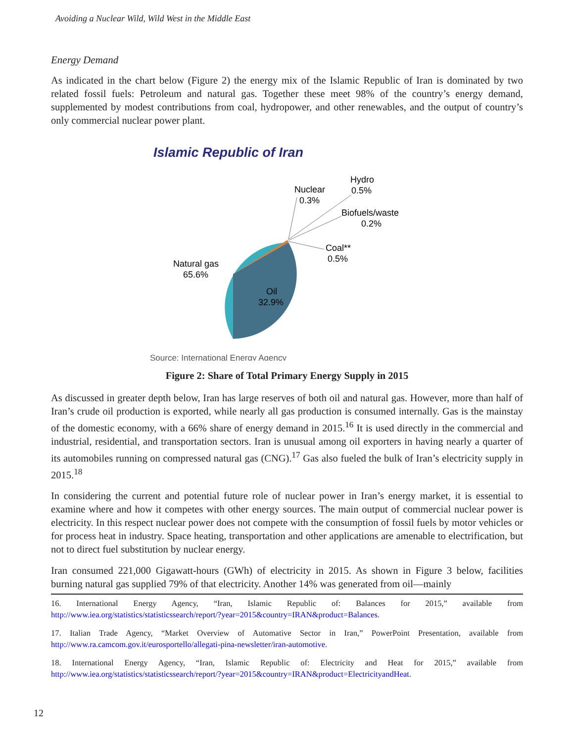Avoiding a Nuclear Wild, Wild West in the Middle East
Energy Demand
As indicated in the chart below (Figure 2) the energy mix of the Islamic Republic of Iran is dominated by two related fossil fuels: Petroleum and natural gas. Together these meet 98% of the country’s energy demand, supplemented by modest contributions from coal, hydropower, and other renewables, and the output of country’s only commercial nuclear power plant.
Islamic Republic of Iran
Nuclear
0.3%
Hydro
0.5%
Biofuels/waste
0.2%
Coal**
0.5%
Natural gas
65.6%
Oil
32.9%
Source: International Energy Agency
Figure 2: Share of Total Primary Energy Supply in 2015
As discussed in greater depth below, Iran has large reserves of both oil and natural gas. However, more than half of Iran’s crude oil production is exported, while nearly all gas production is consumed internally. Gas is the mainstay of the domestic economy, with a 66% share of energy demand in 2015.<sup>16</sup> It is used directly in the commercial and industrial, residential, and transportation sectors. Iran is unusual among oil exporters in having nearly a quarter of its automobiles running on compressed natural gas (CNG).<sup>17</sup> Gas also fueled the bulk of Iran’s electricity supply in 2015.<sup>18</sup>
In considering the current and potential future role of nuclear power in Iran’s energy market, it is essential to examine where and how it competes with other energy sources. The main output of commercial nuclear power is electricity. In this respect nuclear power does not compete with the consumption of fossil fuels by motor vehicles or for process heat in industry. Space heating, transportation and other applications are amenable to electrification, but not to direct fuel substitution by nuclear energy.
Iran consumed 221,000 Gigawatt-hours (GWh) of electricity in 2015. As shown in Figure 3 below, facilities burning natural gas supplied 79% of that electricity. Another 14% was generated from oil—mainly
16. International Energy Agency, “Iran, Islamic Republic of: Balances for 2015,” available from http://www.iea.org/statistics/statisticssearch/report/?year=2015&country=IRAN&product=Balances.
17. Italian Trade Agency, “Market Overview of Automative Sector in Iran,” PowerPoint Presentation, available from http://www.ra.camcom.gov.it/eurosportello/allegati-pina-newsletter/iran-automotive.
18. International Energy Agency, “Iran, Islamic Republic of: Electricity and Heat for 2015,” available from http://www.iea.org/statistics/statisticssearch/report/?year=2015&country=IRAN&product=ElectricityandHeat.
12